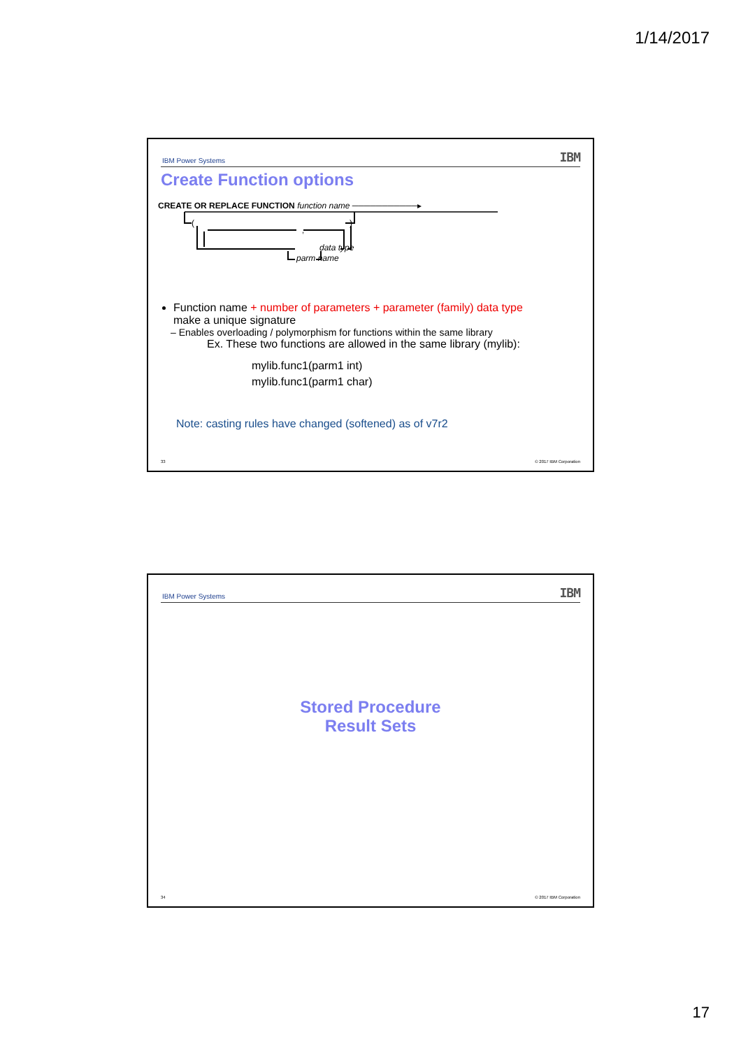1/14/2017
IBM Power Systems IBM
Create Function options
CREATE OR REPLACE FUNCTION function name ───────────▸
,
(
)
parm name
data type
Function name + number of parameters + parameter (family) data type
make a unique signature
– Enables overloading / polymorphism for functions within the same library
Ex. These two functions are allowed in the same library (mylib):
mylib.func1(parm1 int)
mylib.func1(parm1 char)
Note: casting rules have changed (softened) as of v7r2
33 © 2017 IBM Corporation
IBM Power Systems IBM
Stored Procedure
Result Sets
34 © 2017 IBM Corporation
17